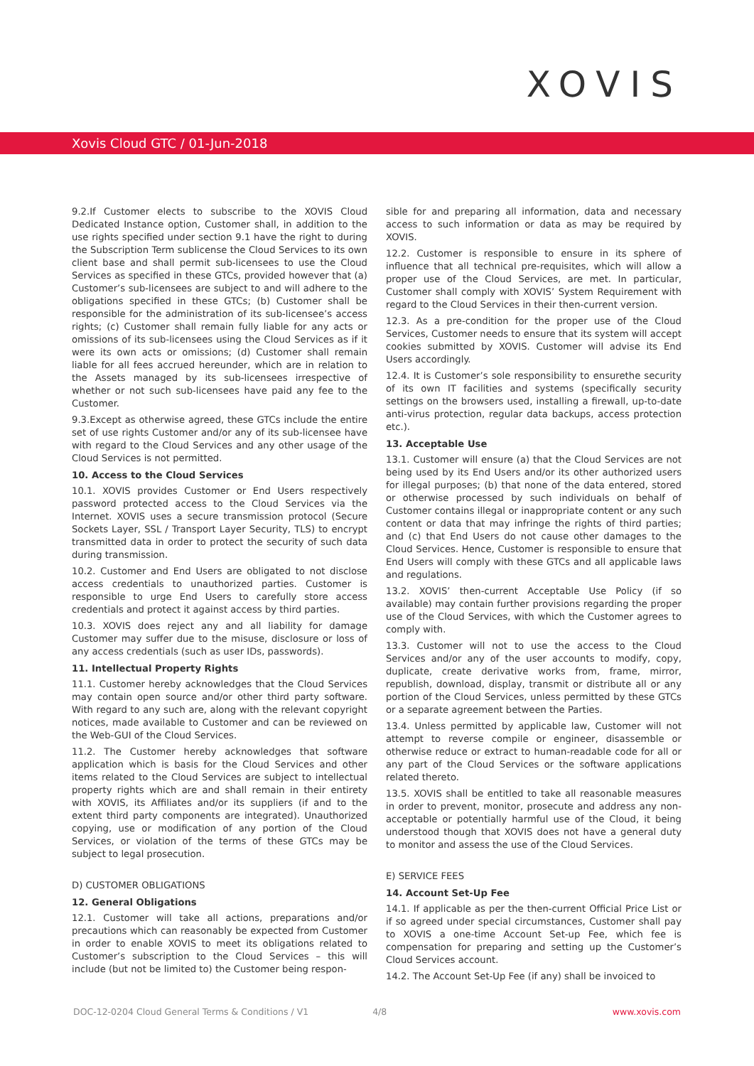XOVIS
Xovis Cloud GTC / 01-Jun-2018
9.2.If Customer elects to subscribe to the XOVIS Cloud Dedicated Instance option, Customer shall, in addition to the use rights specified under section 9.1 have the right to during the Subscription Term sublicense the Cloud Services to its own client base and shall permit sub-licensees to use the Cloud Services as specified in these GTCs, provided however that (a) Customer’s sub-licensees are subject to and will adhere to the obligations specified in these GTCs; (b) Customer shall be responsible for the administration of its sub-licensee’s access rights; (c) Customer shall remain fully liable for any acts or omissions of its sub-licensees using the Cloud Services as if it were its own acts or omissions; (d) Customer shall remain liable for all fees accrued hereunder, which are in relation to the Assets managed by its sub-licensees irrespective of whether or not such sub-licensees have paid any fee to the Customer.
9.3.Except as otherwise agreed, these GTCs include the entire set of use rights Customer and/or any of its sub-licensee have with regard to the Cloud Services and any other usage of the Cloud Services is not permitted.
10. Access to the Cloud Services
10.1. XOVIS provides Customer or End Users respectively password protected access to the Cloud Services via the Internet. XOVIS uses a secure transmission protocol (Secure Sockets Layer, SSL / Transport Layer Security, TLS) to encrypt transmitted data in order to protect the security of such data during transmission.
10.2. Customer and End Users are obligated to not disclose access credentials to unauthorized parties. Customer is responsible to urge End Users to carefully store access credentials and protect it against access by third parties.
10.3. XOVIS does reject any and all liability for damage Customer may suffer due to the misuse, disclosure or loss of any access credentials (such as user IDs, passwords).
11. Intellectual Property Rights
11.1. Customer hereby acknowledges that the Cloud Services may contain open source and/or other third party software. With regard to any such are, along with the relevant copyright notices, made available to Customer and can be reviewed on the Web-GUI of the Cloud Services.
11.2. The Customer hereby acknowledges that software application which is basis for the Cloud Services and other items related to the Cloud Services are subject to intellectual property rights which are and shall remain in their entirety with XOVIS, its Affiliates and/or its suppliers (if and to the extent third party components are integrated). Unauthorized copying, use or modification of any portion of the Cloud Services, or violation of the terms of these GTCs may be subject to legal prosecution.
D) CUSTOMER OBLIGATIONS
12. General Obligations
12.1. Customer will take all actions, preparations and/or precautions which can reasonably be expected from Customer in order to enable XOVIS to meet its obligations related to Customer’s subscription to the Cloud Services – this will include (but not be limited to) the Customer being respon-
sible for and preparing all information, data and necessary access to such information or data as may be required by XOVIS.
12.2. Customer is responsible to ensure in its sphere of influence that all technical pre-requisites, which will allow a proper use of the Cloud Services, are met. In particular, Customer shall comply with XOVIS’ System Requirement with regard to the Cloud Services in their then-current version.
12.3. As a pre-condition for the proper use of the Cloud Services, Customer needs to ensure that its system will accept cookies submitted by XOVIS. Customer will advise its End Users accordingly.
12.4. It is Customer’s sole responsibility to ensurethe security of its own IT facilities and systems (specifically security settings on the browsers used, installing a firewall, up-to-date anti-virus protection, regular data backups, access protection etc.).
13. Acceptable Use
13.1. Customer will ensure (a) that the Cloud Services are not being used by its End Users and/or its other authorized users for illegal purposes; (b) that none of the data entered, stored or otherwise processed by such individuals on behalf of Customer contains illegal or inappropriate content or any such content or data that may infringe the rights of third parties; and (c) that End Users do not cause other damages to the Cloud Services. Hence, Customer is responsible to ensure that End Users will comply with these GTCs and all applicable laws and regulations.
13.2. XOVIS’ then-current Acceptable Use Policy (if so available) may contain further provisions regarding the proper use of the Cloud Services, with which the Customer agrees to comply with.
13.3. Customer will not to use the access to the Cloud Services and/or any of the user accounts to modify, copy, duplicate, create derivative works from, frame, mirror, republish, download, display, transmit or distribute all or any portion of the Cloud Services, unless permitted by these GTCs or a separate agreement between the Parties.
13.4. Unless permitted by applicable law, Customer will not attempt to reverse compile or engineer, disassemble or otherwise reduce or extract to human-readable code for all or any part of the Cloud Services or the software applications related thereto.
13.5. XOVIS shall be entitled to take all reasonable measures in order to prevent, monitor, prosecute and address any non-acceptable or potentially harmful use of the Cloud, it being understood though that XOVIS does not have a general duty to monitor and assess the use of the Cloud Services.
E) SERVICE FEES
14. Account Set-Up Fee
14.1. If applicable as per the then-current Official Price List or if so agreed under special circumstances, Customer shall pay to XOVIS a one-time Account Set-up Fee, which fee is compensation for preparing and setting up the Customer’s Cloud Services account.
14.2. The Account Set-Up Fee (if any) shall be invoiced to
DOC-12-0204 Cloud General Terms & Conditions / V1 4/8 www.xovis.com